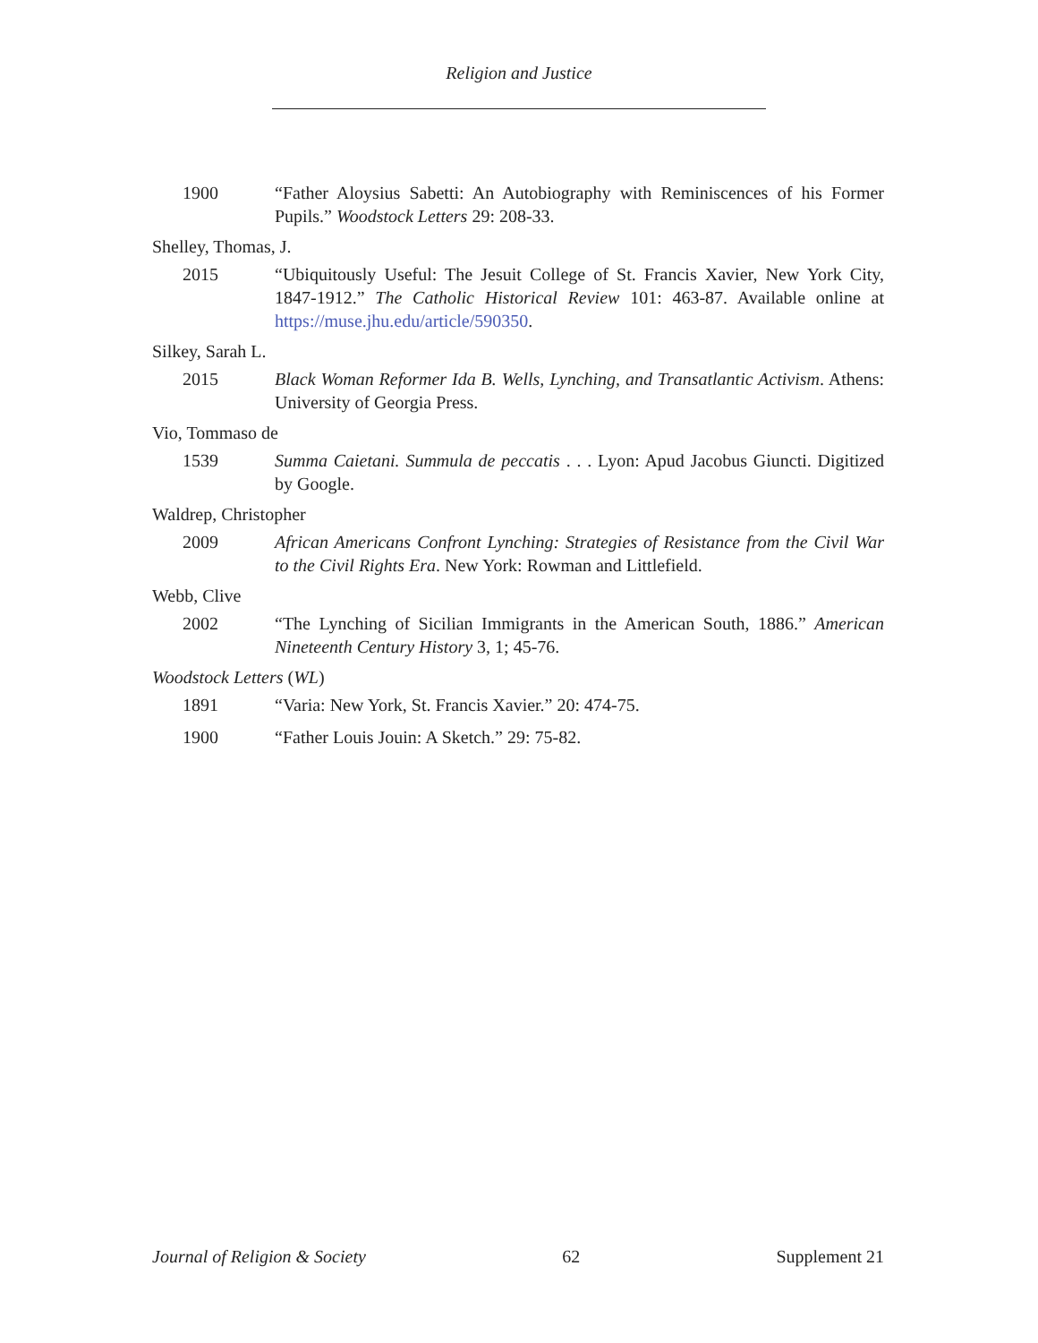Religion and Justice
1900 “Father Aloysius Sabetti: An Autobiography with Reminiscences of his Former Pupils.” Woodstock Letters 29: 208-33.
Shelley, Thomas, J.
2015 “Ubiquitously Useful: The Jesuit College of St. Francis Xavier, New York City, 1847-1912.” The Catholic Historical Review 101: 463-87. Available online at https://muse.jhu.edu/article/590350.
Silkey, Sarah L.
2015 Black Woman Reformer Ida B. Wells, Lynching, and Transatlantic Activism. Athens: University of Georgia Press.
Vio, Tommaso de
1539 Summa Caietani. Summula de peccatis . . . Lyon: Apud Jacobus Giuncti. Digitized by Google.
Waldrep, Christopher
2009 African Americans Confront Lynching: Strategies of Resistance from the Civil War to the Civil Rights Era. New York: Rowman and Littlefield.
Webb, Clive
2002 “The Lynching of Sicilian Immigrants in the American South, 1886.” American Nineteenth Century History 3, 1; 45-76.
Woodstock Letters (WL)
1891 “Varia: New York, St. Francis Xavier.” 20: 474-75.
1900 “Father Louis Jouin: A Sketch.” 29: 75-82.
Journal of Religion & Society 62 Supplement 21